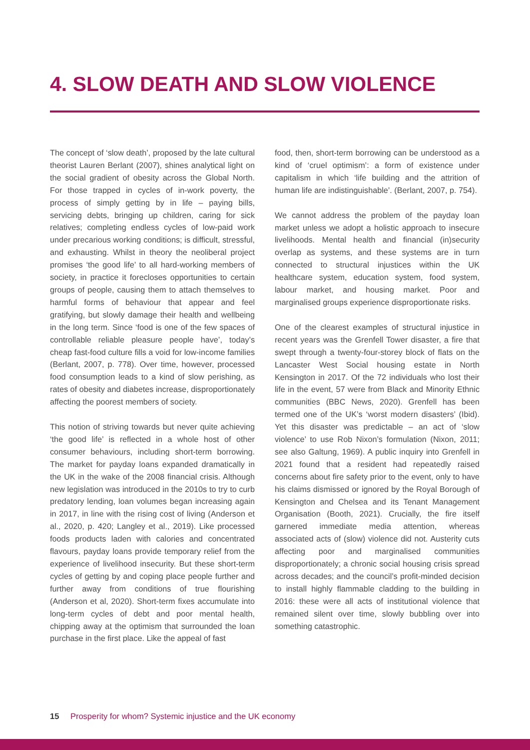4. SLOW DEATH AND SLOW VIOLENCE
The concept of ‘slow death’, proposed by the late cultural theorist Lauren Berlant (2007), shines analytical light on the social gradient of obesity across the Global North. For those trapped in cycles of in-work poverty, the process of simply getting by in life – paying bills, servicing debts, bringing up children, caring for sick relatives; completing endless cycles of low-paid work under precarious working conditions; is difficult, stressful, and exhausting. Whilst in theory the neoliberal project promises ‘the good life’ to all hard-working members of society, in practice it forecloses opportunities to certain groups of people, causing them to attach themselves to harmful forms of behaviour that appear and feel gratifying, but slowly damage their health and wellbeing in the long term. Since ‘food is one of the few spaces of controllable reliable pleasure people have’, today’s cheap fast-food culture fills a void for low-income families (Berlant, 2007, p. 778). Over time, however, processed food consumption leads to a kind of slow perishing, as rates of obesity and diabetes increase, disproportionately affecting the poorest members of society.
This notion of striving towards but never quite achieving ‘the good life’ is reflected in a whole host of other consumer behaviours, including short-term borrowing. The market for payday loans expanded dramatically in the UK in the wake of the 2008 financial crisis. Although new legislation was introduced in the 2010s to try to curb predatory lending, loan volumes began increasing again in 2017, in line with the rising cost of living (Anderson et al., 2020, p. 420; Langley et al., 2019). Like processed foods products laden with calories and concentrated flavours, payday loans provide temporary relief from the experience of livelihood insecurity. But these short-term cycles of getting by and coping place people further and further away from conditions of true flourishing (Anderson et al, 2020). Short-term fixes accumulate into long-term cycles of debt and poor mental health, chipping away at the optimism that surrounded the loan purchase in the first place. Like the appeal of fast
food, then, short-term borrowing can be understood as a kind of ‘cruel optimism’: a form of existence under capitalism in which ‘life building and the attrition of human life are indistinguishable’. (Berlant, 2007, p. 754).
We cannot address the problem of the payday loan market unless we adopt a holistic approach to insecure livelihoods. Mental health and financial (in)security overlap as systems, and these systems are in turn connected to structural injustices within the UK healthcare system, education system, food system, labour market, and housing market. Poor and marginalised groups experience disproportionate risks.
One of the clearest examples of structural injustice in recent years was the Grenfell Tower disaster, a fire that swept through a twenty-four-storey block of flats on the Lancaster West Social housing estate in North Kensington in 2017. Of the 72 individuals who lost their life in the event, 57 were from Black and Minority Ethnic communities (BBC News, 2020). Grenfell has been termed one of the UK’s ‘worst modern disasters’ (Ibid). Yet this disaster was predictable – an act of ‘slow violence’ to use Rob Nixon’s formulation (Nixon, 2011; see also Galtung, 1969). A public inquiry into Grenfell in 2021 found that a resident had repeatedly raised concerns about fire safety prior to the event, only to have his claims dismissed or ignored by the Royal Borough of Kensington and Chelsea and its Tenant Management Organisation (Booth, 2021). Crucially, the fire itself garnered immediate media attention, whereas associated acts of (slow) violence did not. Austerity cuts affecting poor and marginalised communities disproportionately; a chronic social housing crisis spread across decades; and the council’s profit-minded decision to install highly flammable cladding to the building in 2016: these were all acts of institutional violence that remained silent over time, slowly bubbling over into something catastrophic.
15 Prosperity for whom? Systemic injustice and the UK economy